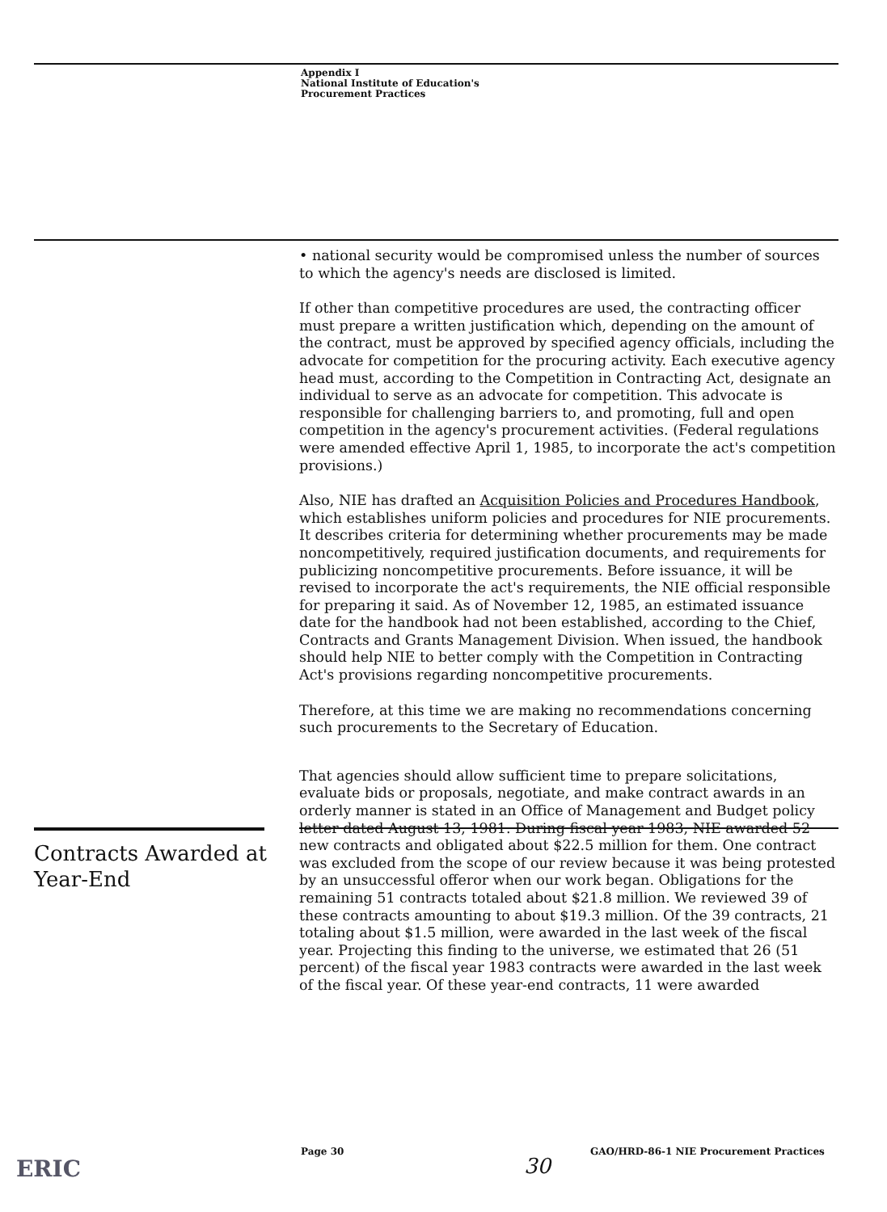Appendix I
National Institute of Education's
Procurement Practices
• national security would be compromised unless the number of sources to which the agency's needs are disclosed is limited.
If other than competitive procedures are used, the contracting officer must prepare a written justification which, depending on the amount of the contract, must be approved by specified agency officials, including the advocate for competition for the procuring activity. Each executive agency head must, according to the Competition in Contracting Act, designate an individual to serve as an advocate for competition. This advocate is responsible for challenging barriers to, and promoting, full and open competition in the agency's procurement activities. (Federal regulations were amended effective April 1, 1985, to incorporate the act's competition provisions.)
Also, NIE has drafted an Acquisition Policies and Procedures Handbook, which establishes uniform policies and procedures for NIE procurements. It describes criteria for determining whether procurements may be made noncompetitively, required justification documents, and requirements for publicizing noncompetitive procurements. Before issuance, it will be revised to incorporate the act's requirements, the NIE official responsible for preparing it said. As of November 12, 1985, an estimated issuance date for the handbook had not been established, according to the Chief, Contracts and Grants Management Division. When issued, the handbook should help NIE to better comply with the Competition in Contracting Act's provisions regarding noncompetitive procurements.
Therefore, at this time we are making no recommendations concerning such procurements to the Secretary of Education.
That agencies should allow sufficient time to prepare solicitations, evaluate bids or proposals, negotiate, and make contract awards in an orderly manner is stated in an Office of Management and Budget policy letter dated August 13, 1981. During fiscal year 1983, NIE awarded 52 new contracts and obligated about $22.5 million for them. One contract was excluded from the scope of our review because it was being protested by an unsuccessful offeror when our work began. Obligations for the remaining 51 contracts totaled about $21.8 million. We reviewed 39 of these contracts amounting to about $19.3 million. Of the 39 contracts, 21 totaling about $1.5 million, were awarded in the last week of the fiscal year. Projecting this finding to the universe, we estimated that 26 (51 percent) of the fiscal year 1983 contracts were awarded in the last week of the fiscal year. Of these year-end contracts, 11 were awarded
Contracts Awarded at
Year-End
Page 30
30
GAO/HRD-86-1 NIE Procurement Practices
ERIC